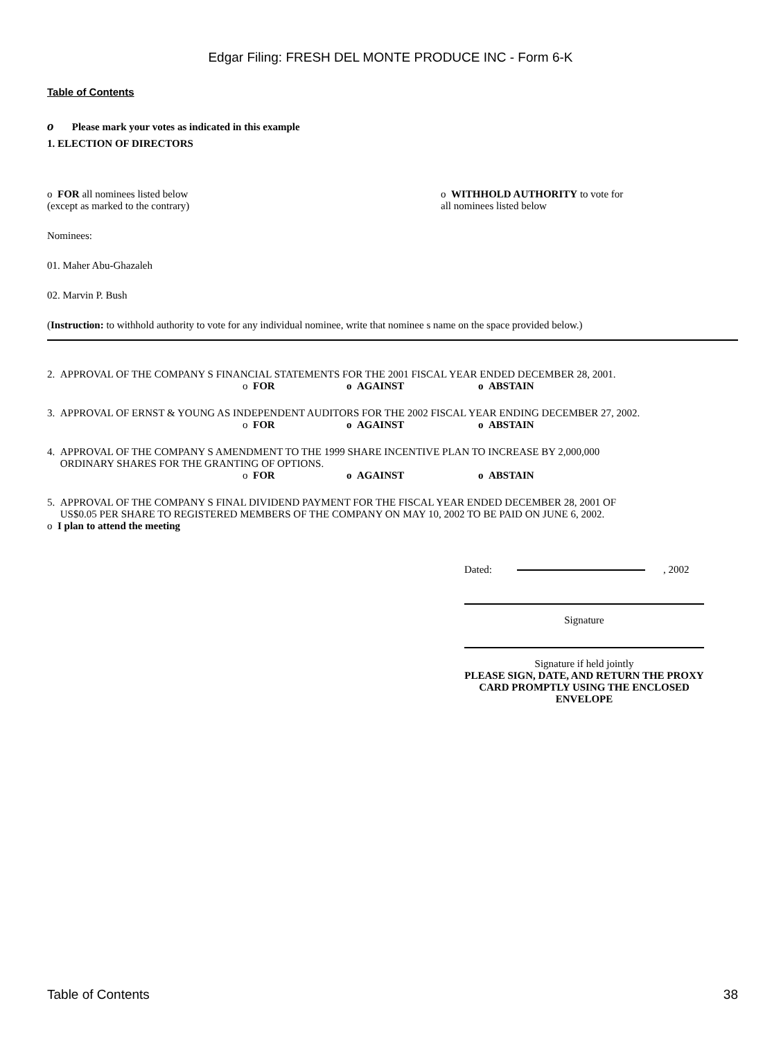Edgar Filing: FRESH DEL MONTE PRODUCE INC - Form 6-K
Table of Contents
o Please mark your votes as indicated in this example
1. ELECTION OF DIRECTORS
o FOR all nominees listed below
(except as marked to the contrary)
o WITHHOLD AUTHORITY to vote for
all nominees listed below
Nominees:
01. Maher Abu-Ghazaleh
02. Marvin P. Bush
(Instruction: to withhold authority to vote for any individual nominee, write that nominee s name on the space provided below.)
2. APPROVAL OF THE COMPANY S FINANCIAL STATEMENTS FOR THE 2001 FISCAL YEAR ENDED DECEMBER 28, 2001.
o FOR o AGAINST o ABSTAIN
3. APPROVAL OF ERNST & YOUNG AS INDEPENDENT AUDITORS FOR THE 2002 FISCAL YEAR ENDING DECEMBER 27, 2002.
o FOR o AGAINST o ABSTAIN
4. APPROVAL OF THE COMPANY S AMENDMENT TO THE 1999 SHARE INCENTIVE PLAN TO INCREASE BY 2,000,000
ORDINARY SHARES FOR THE GRANTING OF OPTIONS.
o FOR o AGAINST o ABSTAIN
5. APPROVAL OF THE COMPANY S FINAL DIVIDEND PAYMENT FOR THE FISCAL YEAR ENDED DECEMBER 28, 2001 OF
US$0.05 PER SHARE TO REGISTERED MEMBERS OF THE COMPANY ON MAY 10, 2002 TO BE PAID ON JUNE 6, 2002.
o I plan to attend the meeting
Dated: , 2002
Signature
Signature if held jointly
PLEASE SIGN, DATE, AND RETURN THE PROXY CARD PROMPTLY USING THE ENCLOSED ENVELOPE
Table of Contents 38